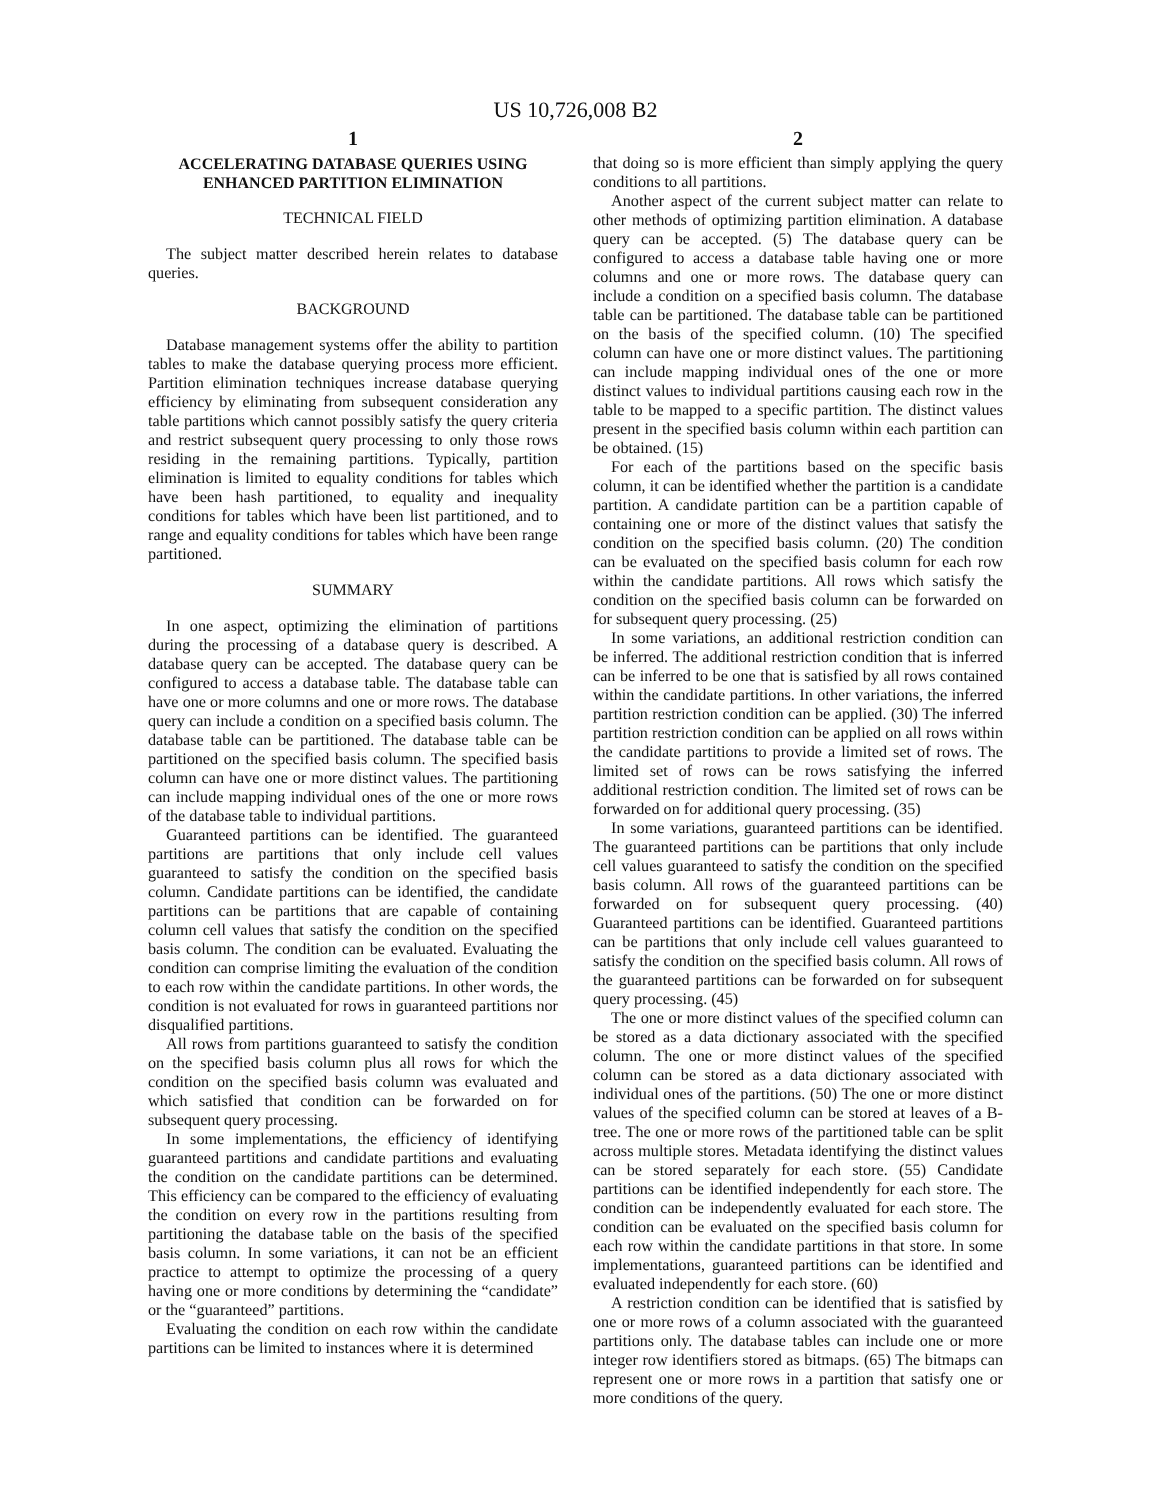US 10,726,008 B2
1
ACCELERATING DATABASE QUERIES USING ENHANCED PARTITION ELIMINATION
TECHNICAL FIELD
The subject matter described herein relates to database queries.
BACKGROUND
Database management systems offer the ability to partition tables to make the database querying process more efficient. Partition elimination techniques increase database querying efficiency by eliminating from subsequent consideration any table partitions which cannot possibly satisfy the query criteria and restrict subsequent query processing to only those rows residing in the remaining partitions. Typically, partition elimination is limited to equality conditions for tables which have been hash partitioned, to equality and inequality conditions for tables which have been list partitioned, and to range and equality conditions for tables which have been range partitioned.
SUMMARY
In one aspect, optimizing the elimination of partitions during the processing of a database query is described. A database query can be accepted. The database query can be configured to access a database table. The database table can have one or more columns and one or more rows. The database query can include a condition on a specified basis column. The database table can be partitioned. The database table can be partitioned on the specified basis column. The specified basis column can have one or more distinct values. The partitioning can include mapping individual ones of the one or more rows of the database table to individual partitions.
Guaranteed partitions can be identified. The guaranteed partitions are partitions that only include cell values guaranteed to satisfy the condition on the specified basis column. Candidate partitions can be identified, the candidate partitions can be partitions that are capable of containing column cell values that satisfy the condition on the specified basis column. The condition can be evaluated. Evaluating the condition can comprise limiting the evaluation of the condition to each row within the candidate partitions. In other words, the condition is not evaluated for rows in guaranteed partitions nor disqualified partitions.
All rows from partitions guaranteed to satisfy the condition on the specified basis column plus all rows for which the condition on the specified basis column was evaluated and which satisfied that condition can be forwarded on for subsequent query processing.
In some implementations, the efficiency of identifying guaranteed partitions and candidate partitions and evaluating the condition on the candidate partitions can be determined. This efficiency can be compared to the efficiency of evaluating the condition on every row in the partitions resulting from partitioning the database table on the basis of the specified basis column. In some variations, it can not be an efficient practice to attempt to optimize the processing of a query having one or more conditions by determining the “candidate” or the “guaranteed” partitions.
Evaluating the condition on each row within the candidate partitions can be limited to instances where it is determined
2
that doing so is more efficient than simply applying the query conditions to all partitions.
Another aspect of the current subject matter can relate to other methods of optimizing partition elimination. A database query can be accepted. (5) The database query can be configured to access a database table having one or more columns and one or more rows. The database query can include a condition on a specified basis column. The database table can be partitioned. The database table can be partitioned on the basis of the specified column. (10) The specified column can have one or more distinct values. The partitioning can include mapping individual ones of the one or more distinct values to individual partitions causing each row in the table to be mapped to a specific partition. The distinct values present in the specified basis column within each partition can be obtained. (15)
For each of the partitions based on the specific basis column, it can be identified whether the partition is a candidate partition. A candidate partition can be a partition capable of containing one or more of the distinct values that satisfy the condition on the specified basis column. (20) The condition can be evaluated on the specified basis column for each row within the candidate partitions. All rows which satisfy the condition on the specified basis column can be forwarded on for subsequent query processing. (25)
In some variations, an additional restriction condition can be inferred. The additional restriction condition that is inferred can be inferred to be one that is satisfied by all rows contained within the candidate partitions. In other variations, the inferred partition restriction condition can be applied. (30) The inferred partition restriction condition can be applied on all rows within the candidate partitions to provide a limited set of rows. The limited set of rows can be rows satisfying the inferred additional restriction condition. The limited set of rows can be forwarded on for additional query processing. (35)
In some variations, guaranteed partitions can be identified. The guaranteed partitions can be partitions that only include cell values guaranteed to satisfy the condition on the specified basis column. All rows of the guaranteed partitions can be forwarded on for subsequent query processing. (40) Guaranteed partitions can be identified. Guaranteed partitions can be partitions that only include cell values guaranteed to satisfy the condition on the specified basis column. All rows of the guaranteed partitions can be forwarded on for subsequent query processing. (45)
The one or more distinct values of the specified column can be stored as a data dictionary associated with the specified column. The one or more distinct values of the specified column can be stored as a data dictionary associated with individual ones of the partitions. (50) The one or more distinct values of the specified column can be stored at leaves of a B-tree. The one or more rows of the partitioned table can be split across multiple stores. Metadata identifying the distinct values can be stored separately for each store. (55) Candidate partitions can be identified independently for each store. The condition can be independently evaluated for each store. The condition can be evaluated on the specified basis column for each row within the candidate partitions in that store. In some implementations, guaranteed partitions can be identified and evaluated independently for each store. (60)
A restriction condition can be identified that is satisfied by one or more rows of a column associated with the guaranteed partitions only. The database tables can include one or more integer row identifiers stored as bitmaps. (65) The bitmaps can represent one or more rows in a partition that satisfy one or more conditions of the query.